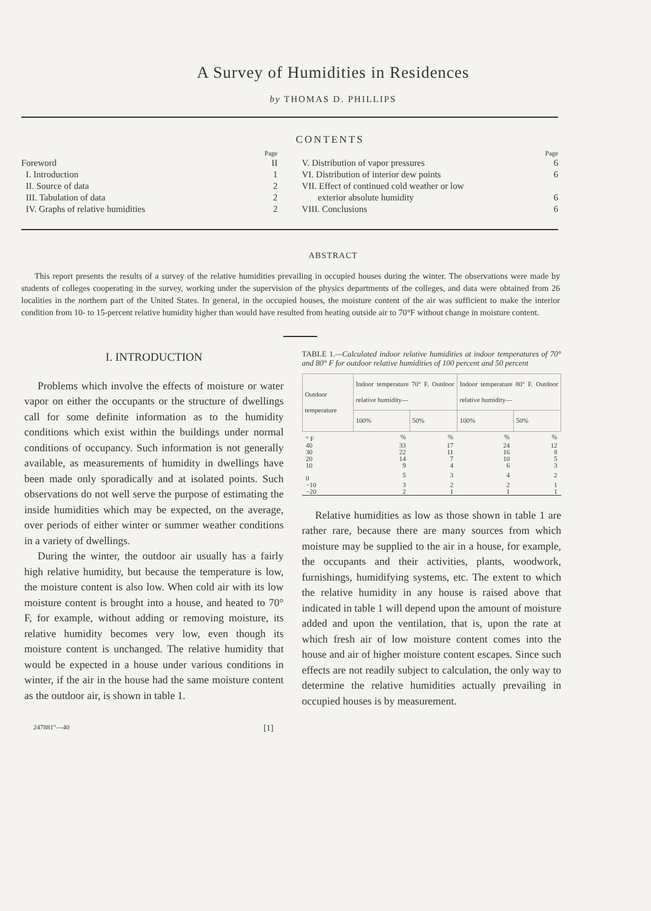A Survey of Humidities in Residences
by THOMAS D. PHILLIPS
CONTENTS
Page
Foreword II
I. Introduction 1
II. Source of data 2
III. Tabulation of data 2
IV. Graphs of relative humidities 2
Page
V. Distribution of vapor pressures 6
VI. Distribution of interior dew points 6
VII. Effect of continued cold weather or low
exterior absolute humidity 6
VIII. Conclusions 6
ABSTRACT
This report presents the results of a survey of the relative humidities prevailing in occupied houses during the winter. The observations were made by students of colleges cooperating in the survey, working under the supervision of the physics departments of the colleges, and data were obtained from 26 localities in the northern part of the United States. In general, in the occupied houses, the moisture content of the air was sufficient to make the interior condition from 10- to 15-percent relative humidity higher than would have resulted from heating outside air to 70°F without change in moisture content.
I. INTRODUCTION
Problems which involve the effects of moisture or water vapor on either the occupants or the structure of dwellings call for some definite information as to the humidity conditions which exist within the buildings under normal conditions of occupancy. Such information is not generally available, as measurements of humidity in dwellings have been made only sporadically and at isolated points. Such observations do not well serve the purpose of estimating the inside humidities which may be expected, on the average, over periods of either winter or summer weather conditions in a variety of dwellings.
During the winter, the outdoor air usually has a fairly high relative humidity, but because the temperature is low, the moisture content is also low. When cold air with its low moisture content is brought into a house, and heated to 70° F, for example, without adding or removing moisture, its relative humidity becomes very low, even though its moisture content is unchanged. The relative humidity that would be expected in a house under various conditions in winter, if the air in the house had the same moisture content as the outdoor air, is shown in table 1.
TABLE 1.—Calculated indoor relative humidities at indoor temperatures of 70° and 80° F for outdoor relative humidities of 100 percent and 50 percent
| Outdoor temperature | Indoor temperature 70° F. Outdoor relative humidity— | | Indoor temperature 80° F. Outdoor relative humidity— | |
| --- | --- | --- | --- | --- |
| | 100% | 50% | 100% | 50% |
| ° F | % | % | % | % |
| 40 | 33 | 17 | 24 | 12 |
| 30 | 22 | 11 | 16 | 8 |
| 20 | 14 | 7 | 10 | 5 |
| 10 | 9 | 4 | 6 | 3 |
| 0 | 5 | 3 | 4 | 2 |
| −10 | 3 | 2 | 2 | 1 |
| −20 | 2 | 1 | 1 | 1 |
Relative humidities as low as those shown in table 1 are rather rare, because there are many sources from which moisture may be supplied to the air in a house, for example, the occupants and their activities, plants, woodwork, furnishings, humidifying systems, etc. The extent to which the relative humidity in any house is raised above that indicated in table 1 will depend upon the amount of moisture added and upon the ventilation, that is, upon the rate at which fresh air of low moisture content comes into the house and air of higher moisture content escapes. Since such effects are not readily subject to calculation, the only way to determine the relative humidities actually prevailing in occupied houses is by measurement.
247881°—40 [1]